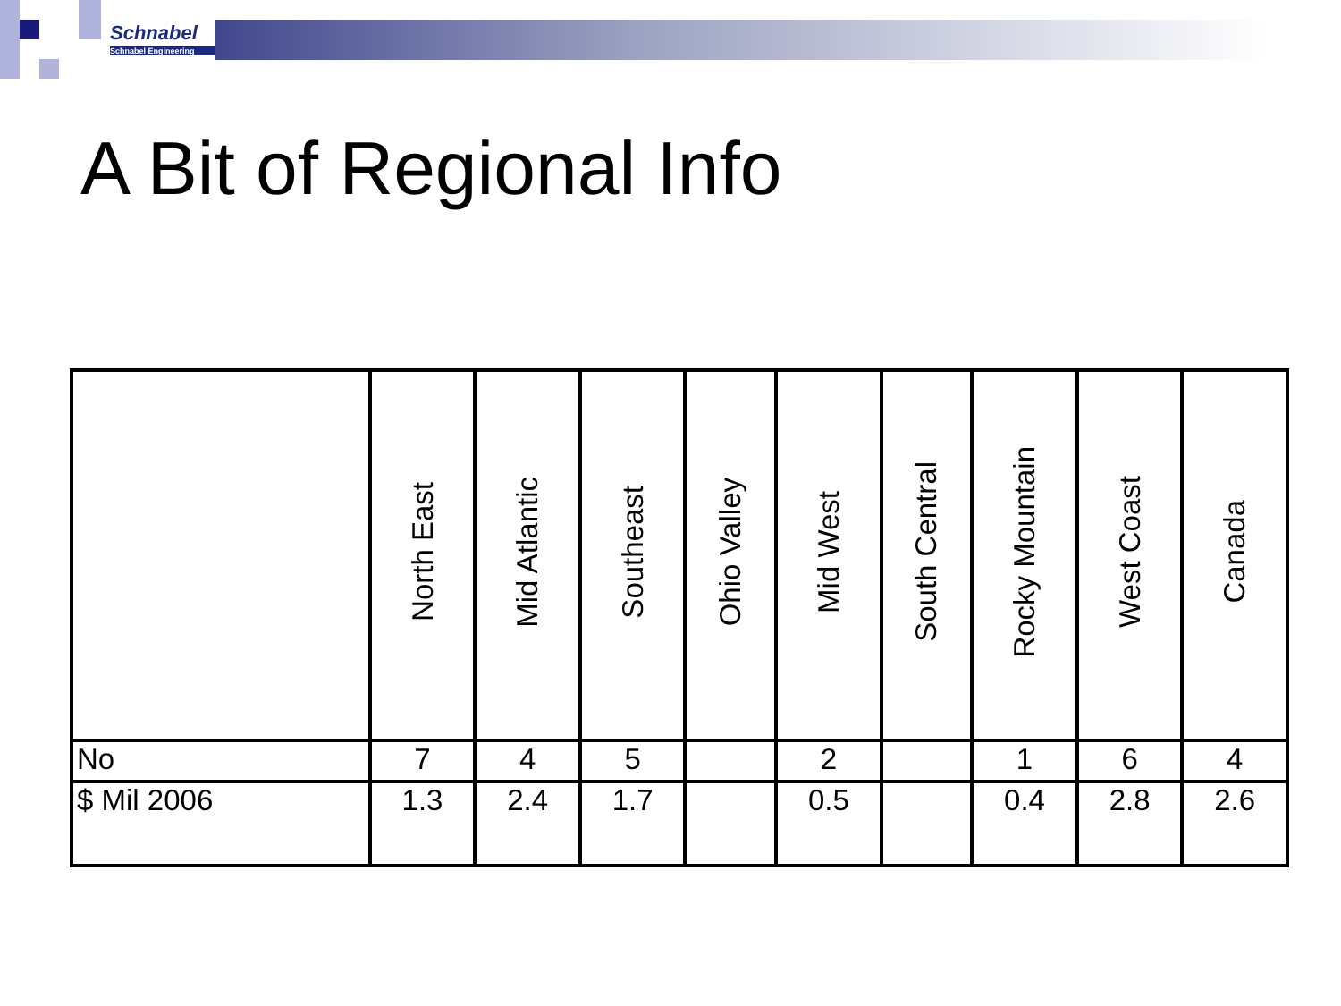Schnabel
Schnabel Engineering
A Bit of Regional Info
| | North East | Mid Atlantic | Southeast | Ohio Valley | Mid West | South Central | Rocky Mountain | West Coast | Canada |
| --- | --- | --- | --- | --- | --- | --- | --- | --- | --- |
| No | 7 | 4 | 5 | | 2 | | 1 | 6 | 4 |
| $ Mil 2006 | 1.3 | 2.4 | 1.7 | | 0.5 | | 0.4 | 2.8 | 2.6 |